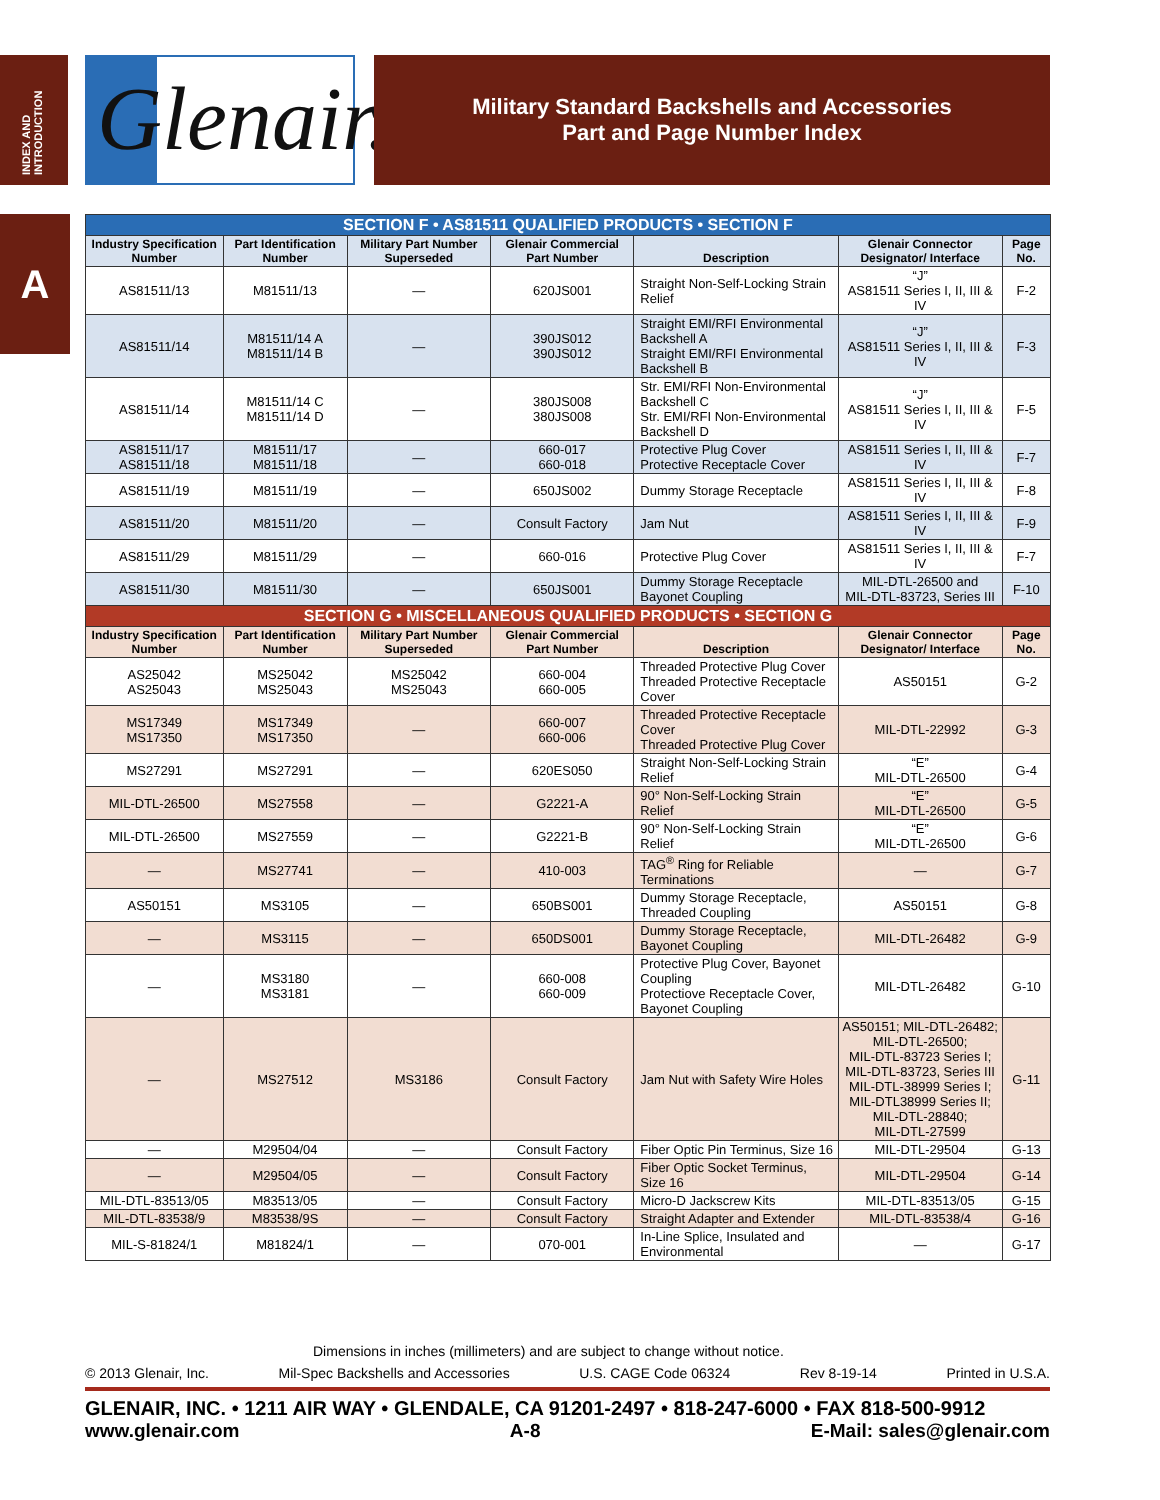INDEX AND INTRODUCTION
A
Glenair.
Military Standard Backshells and Accessories
Part and Page Number Index
| SECTION F • AS81511 QUALIFIED PRODUCTS • SECTION F | | | | | | |
| Industry Specification Number | Part Identification Number | Military Part Number Superseded | Glenair Commercial Part Number | Description | Glenair Connector Designator/ Interface | Page No. |
| AS81511/13 | M81511/13 | — | 620JS001 | Straight Non-Self-Locking Strain Relief | “J” AS81511 Series I, II, III & IV | F-2 |
| AS81511/14 | M81511/14 A M81511/14 B | — | 390JS012 390JS012 | Straight EMI/RFI Environmental Backshell A Straight EMI/RFI Environmental Backshell B | “J” AS81511 Series I, II, III & IV | F-3 |
| AS81511/14 | M81511/14 C M81511/14 D | — | 380JS008 380JS008 | Str. EMI/RFI Non-Environmental Backshell C Str. EMI/RFI Non-Environmental Backshell D | “J” AS81511 Series I, II, III & IV | F-5 |
| AS81511/17 AS81511/18 | M81511/17 M81511/18 | — | 660-017 660-018 | Protective Plug Cover Protective Receptacle Cover | AS81511 Series I, II, III & IV | F-7 |
| AS81511/19 | M81511/19 | — | 650JS002 | Dummy Storage Receptacle | AS81511 Series I, II, III & IV | F-8 |
| AS81511/20 | M81511/20 | — | Consult Factory | Jam Nut | AS81511 Series I, II, III & IV | F-9 |
| AS81511/29 | M81511/29 | — | 660-016 | Protective Plug Cover | AS81511 Series I, II, III & IV | F-7 |
| AS81511/30 | M81511/30 | — | 650JS001 | Dummy Storage Receptacle Bayonet Coupling | MIL-DTL-26500 and MIL-DTL-83723, Series III | F-10 |
| SECTION G • MISCELLANEOUS QUALIFIED PRODUCTS • SECTION G | | | | | | |
| Industry Specification Number | Part Identification Number | Military Part Number Superseded | Glenair Commercial Part Number | Description | Glenair Connector Designator/ Interface | Page No. |
| AS25042 AS25043 | MS25042 MS25043 | MS25042 MS25043 | 660-004 660-005 | Threaded Protective Plug Cover Threaded Protective Receptacle Cover | AS50151 | G-2 |
| MS17349 MS17350 | MS17349 MS17350 | — | 660-007 660-006 | Threaded Protective Receptacle Cover Threaded Protective Plug Cover | MIL-DTL-22992 | G-3 |
| MS27291 | MS27291 | — | 620ES050 | Straight Non-Self-Locking Strain Relief | “E” MIL-DTL-26500 | G-4 |
| MIL-DTL-26500 | MS27558 | — | G2221-A | 90° Non-Self-Locking Strain Relief | “E” MIL-DTL-26500 | G-5 |
| MIL-DTL-26500 | MS27559 | — | G2221-B | 90° Non-Self-Locking Strain Relief | “E” MIL-DTL-26500 | G-6 |
| — | MS27741 | — | 410-003 | TAG<sup>®</sup> Ring for Reliable Terminations | — | G-7 |
| AS50151 | MS3105 | — | 650BS001 | Dummy Storage Receptacle, Threaded Coupling | AS50151 | G-8 |
| — | MS3115 | — | 650DS001 | Dummy Storage Receptacle, Bayonet Coupling | MIL-DTL-26482 | G-9 |
| — | MS3180 MS3181 | — | 660-008 660-009 | Protective Plug Cover, Bayonet Coupling Protectiove Receptacle Cover, Bayonet Coupling | MIL-DTL-26482 | G-10 |
| — | MS27512 | MS3186 | Consult Factory | Jam Nut with Safety Wire Holes | AS50151; MIL-DTL-26482; MIL-DTL-26500; MIL-DTL-83723 Series I; MIL-DTL-83723, Series III MIL-DTL-38999 Series I; MIL-DTL38999 Series II; MIL-DTL-28840; MIL-DTL-27599 | G-11 |
| — | M29504/04 | — | Consult Factory | Fiber Optic Pin Terminus, Size 16 | MIL-DTL-29504 | G-13 |
| — | M29504/05 | — | Consult Factory | Fiber Optic Socket Terminus, Size 16 | MIL-DTL-29504 | G-14 |
| MIL-DTL-83513/05 | M83513/05 | — | Consult Factory | Micro-D Jackscrew Kits | MIL-DTL-83513/05 | G-15 |
| MIL-DTL-83538/9 | M83538/9S | — | Consult Factory | Straight Adapter and Extender | MIL-DTL-83538/4 | G-16 |
| MIL-S-81824/1 | M81824/1 | — | 070-001 | In-Line Splice, Insulated and Environmental | — | G-17 |
Dimensions in inches (millimeters) and are subject to change without notice.
© 2013 Glenair, Inc. Mil-Spec Backshells and Accessories U.S. CAGE Code 06324 Rev 8-19-14 Printed in U.S.A.
GLENAIR, INC. • 1211 AIR WAY • GLENDALE, CA 91201-2497 • 818-247-6000 • FAX 818-500-9912
www.glenair.com A-8 E-Mail: sales@glenair.com